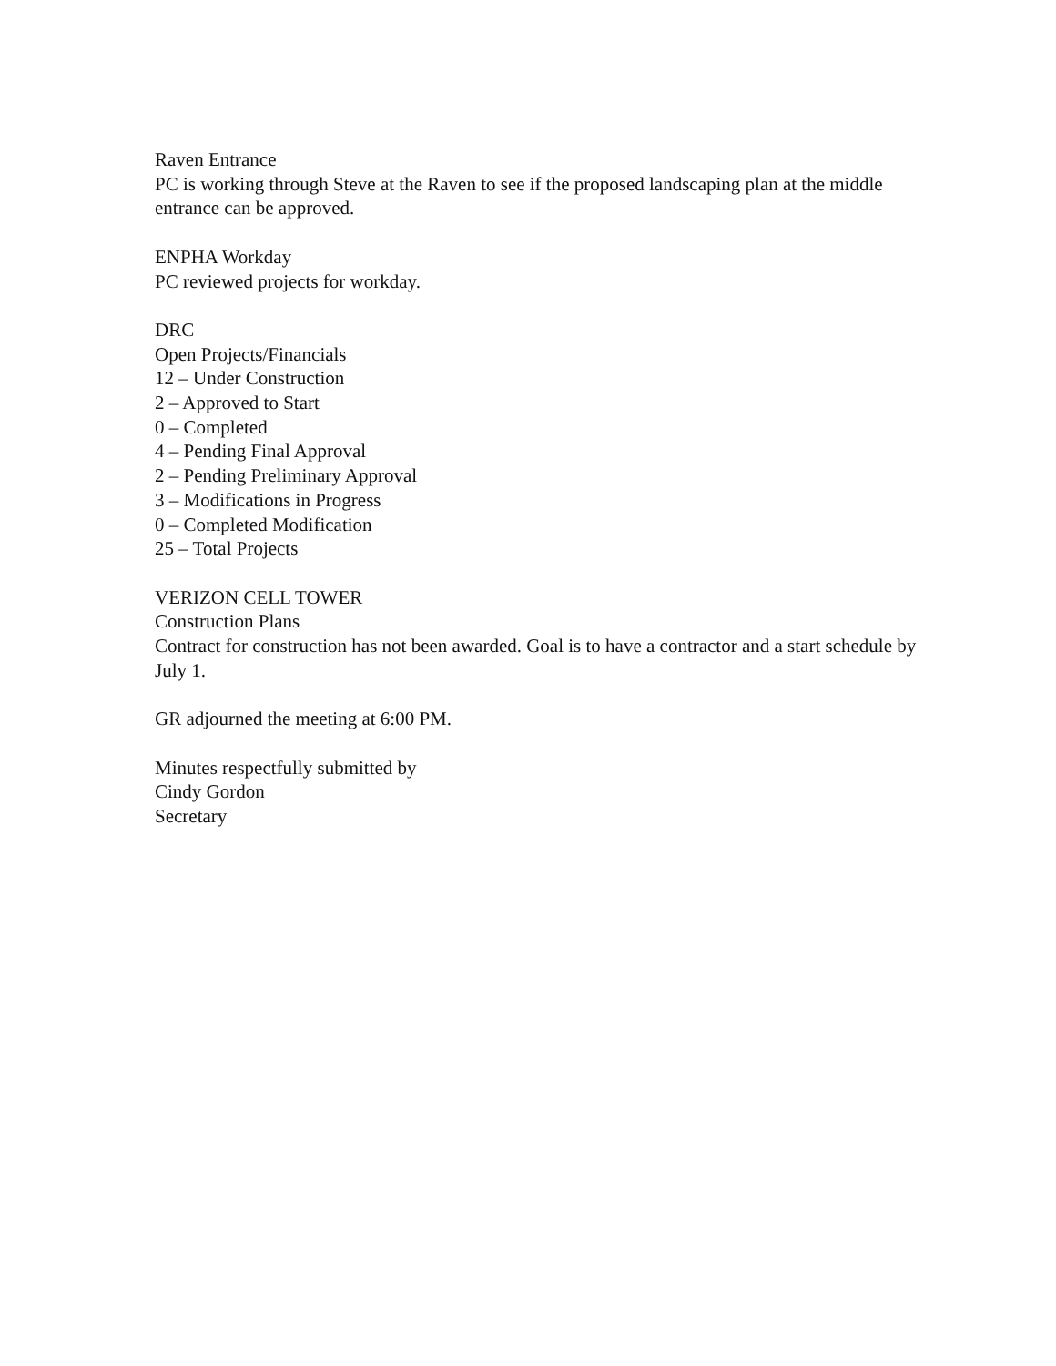Raven Entrance
PC is working through Steve at the Raven to see if the proposed landscaping plan at the middle entrance can be approved.
ENPHA Workday
PC reviewed projects for workday.
DRC
Open Projects/Financials
12 – Under Construction
2 – Approved to Start
0 – Completed
4 – Pending Final Approval
2 – Pending Preliminary Approval
3 – Modifications in Progress
0 – Completed Modification
25 – Total Projects
VERIZON CELL TOWER
Construction Plans
Contract for construction has not been awarded. Goal is to have a contractor and a start schedule by July 1.
GR adjourned the meeting at 6:00 PM.
Minutes respectfully submitted by
Cindy Gordon
Secretary